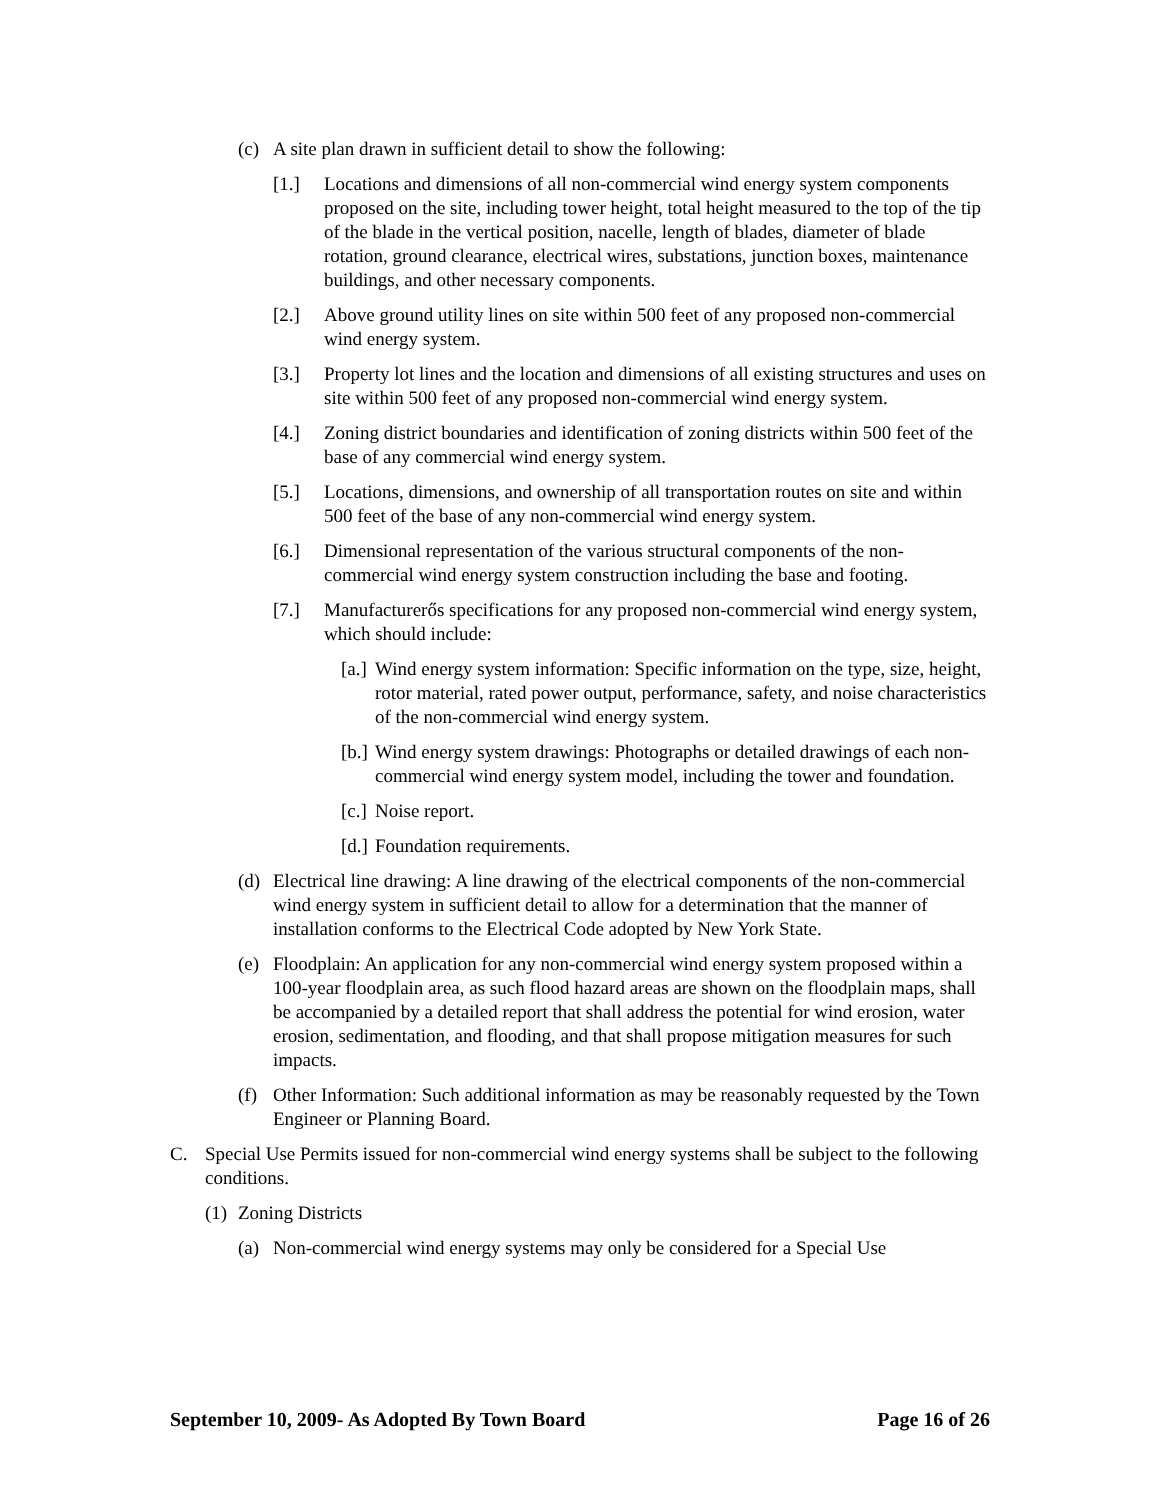(c) A site plan drawn in sufficient detail to show the following:
[1.] Locations and dimensions of all non-commercial wind energy system components proposed on the site, including tower height, total height measured to the top of the tip of the blade in the vertical position, nacelle, length of blades, diameter of blade rotation, ground clearance, electrical wires, substations, junction boxes, maintenance buildings, and other necessary components.
[2.] Above ground utility lines on site within 500 feet of any proposed non-commercial wind energy system.
[3.] Property lot lines and the location and dimensions of all existing structures and uses on site within 500 feet of any proposed non-commercial wind energy system.
[4.] Zoning district boundaries and identification of zoning districts within 500 feet of the base of any commercial wind energy system.
[5.] Locations, dimensions, and ownership of all transportation routes on site and within 500 feet of the base of any non-commercial wind energy system.
[6.] Dimensional representation of the various structural components of the non-commercial wind energy system construction including the base and footing.
[7.] Manufacturerős specifications for any proposed non-commercial wind energy system, which should include:
[a.] Wind energy system information: Specific information on the type, size, height, rotor material, rated power output, performance, safety, and noise characteristics of the non-commercial wind energy system.
[b.] Wind energy system drawings: Photographs or detailed drawings of each non-commercial wind energy system model, including the tower and foundation.
[c.] Noise report.
[d.] Foundation requirements.
(d) Electrical line drawing: A line drawing of the electrical components of the non-commercial wind energy system in sufficient detail to allow for a determination that the manner of installation conforms to the Electrical Code adopted by New York State.
(e) Floodplain: An application for any non-commercial wind energy system proposed within a 100-year floodplain area, as such flood hazard areas are shown on the floodplain maps, shall be accompanied by a detailed report that shall address the potential for wind erosion, water erosion, sedimentation, and flooding, and that shall propose mitigation measures for such impacts.
(f) Other Information: Such additional information as may be reasonably requested by the Town Engineer or Planning Board.
C. Special Use Permits issued for non-commercial wind energy systems shall be subject to the following conditions.
(1) Zoning Districts
(a) Non-commercial wind energy systems may only be considered for a Special Use
September 10, 2009- As Adopted By Town Board Page 16 of 26